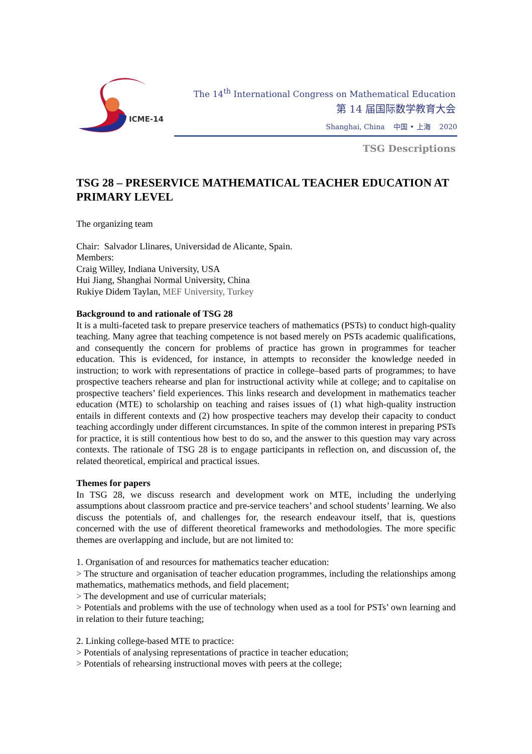ICME-14
The 14<sup>th</sup> International Congress on Mathematical Education
第 14 届国际数学教育大会
Shanghai, China 中国 • 上海 2020
TSG Descriptions
TSG 28 – PRESERVICE MATHEMATICAL TEACHER EDUCATION AT PRIMARY LEVEL
The organizing team
Chair: Salvador Llinares, Universidad de Alicante, Spain.
Members:
Craig Willey, Indiana University, USA
Hui Jiang, Shanghai Normal University, China
Rukiye Didem Taylan, MEF University, Turkey
Background to and rationale of TSG 28
It is a multi-faceted task to prepare preservice teachers of mathematics (PSTs) to conduct high-quality teaching. Many agree that teaching competence is not based merely on PSTs academic qualifications, and consequently the concern for problems of practice has grown in programmes for teacher education. This is evidenced, for instance, in attempts to reconsider the knowledge needed in instruction; to work with representations of practice in college–based parts of programmes; to have prospective teachers rehearse and plan for instructional activity while at college; and to capitalise on prospective teachers’ field experiences. This links research and development in mathematics teacher education (MTE) to scholarship on teaching and raises issues of (1) what high-quality instruction entails in different contexts and (2) how prospective teachers may develop their capacity to conduct teaching accordingly under different circumstances. In spite of the common interest in preparing PSTs for practice, it is still contentious how best to do so, and the answer to this question may vary across contexts. The rationale of TSG 28 is to engage participants in reflection on, and discussion of, the related theoretical, empirical and practical issues.
Themes for papers
In TSG 28, we discuss research and development work on MTE, including the underlying assumptions about classroom practice and pre-service teachers’ and school students’ learning. We also discuss the potentials of, and challenges for, the research endeavour itself, that is, questions concerned with the use of different theoretical frameworks and methodologies. The more specific themes are overlapping and include, but are not limited to:
1. Organisation of and resources for mathematics teacher education:
> The structure and organisation of teacher education programmes, including the relationships among mathematics, mathematics methods, and field placement;
> The development and use of curricular materials;
> Potentials and problems with the use of technology when used as a tool for PSTs’ own learning and in relation to their future teaching;
2. Linking college-based MTE to practice:
> Potentials of analysing representations of practice in teacher education;
> Potentials of rehearsing instructional moves with peers at the college;